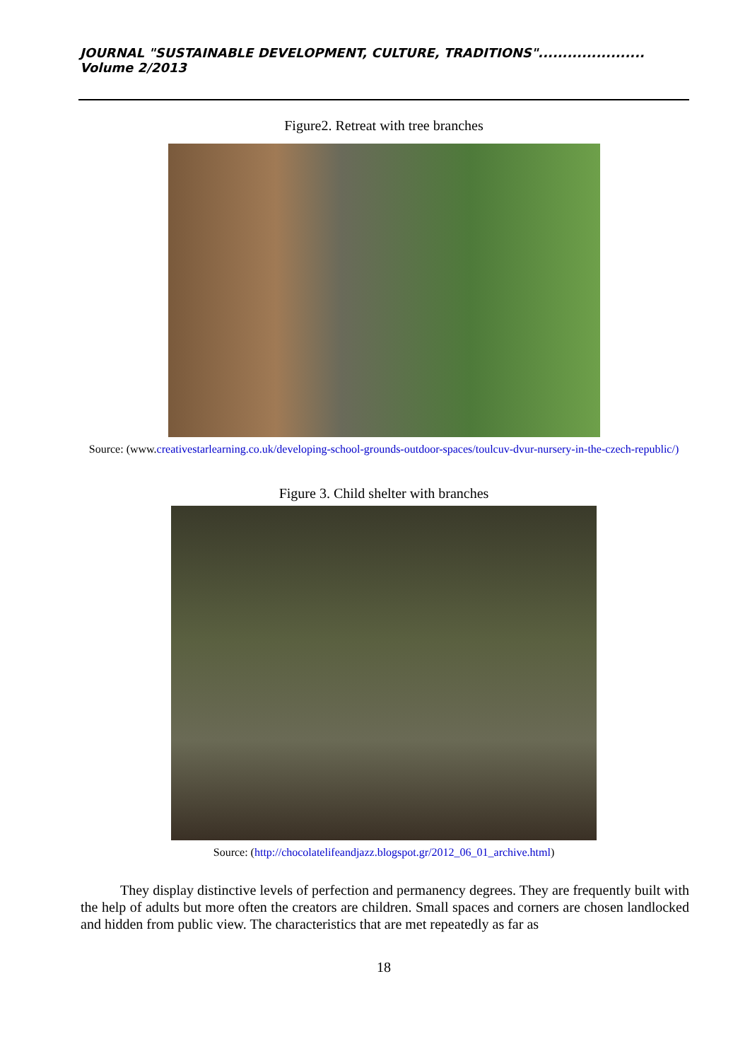JOURNAL "SUSTAINABLE DEVELOPMENT, CULTURE, TRADITIONS"...................... Volume 2/2013
Figure2. Retreat with tree branches
Source: (www.creativestarlearning.co.uk/developing-school-grounds-outdoor-spaces/toulcuv-dvur-nursery-in-the-czech-republic/)
Figure 3. Child shelter with branches
Source: (http://chocolatelifeandjazz.blogspot.gr/2012_06_01_archive.html)
They display distinctive levels of perfection and permanency degrees. They are frequently built with the help of adults but more often the creators are children. Small spaces and corners are chosen landlocked and hidden from public view. The characteristics that are met repeatedly as far as
18